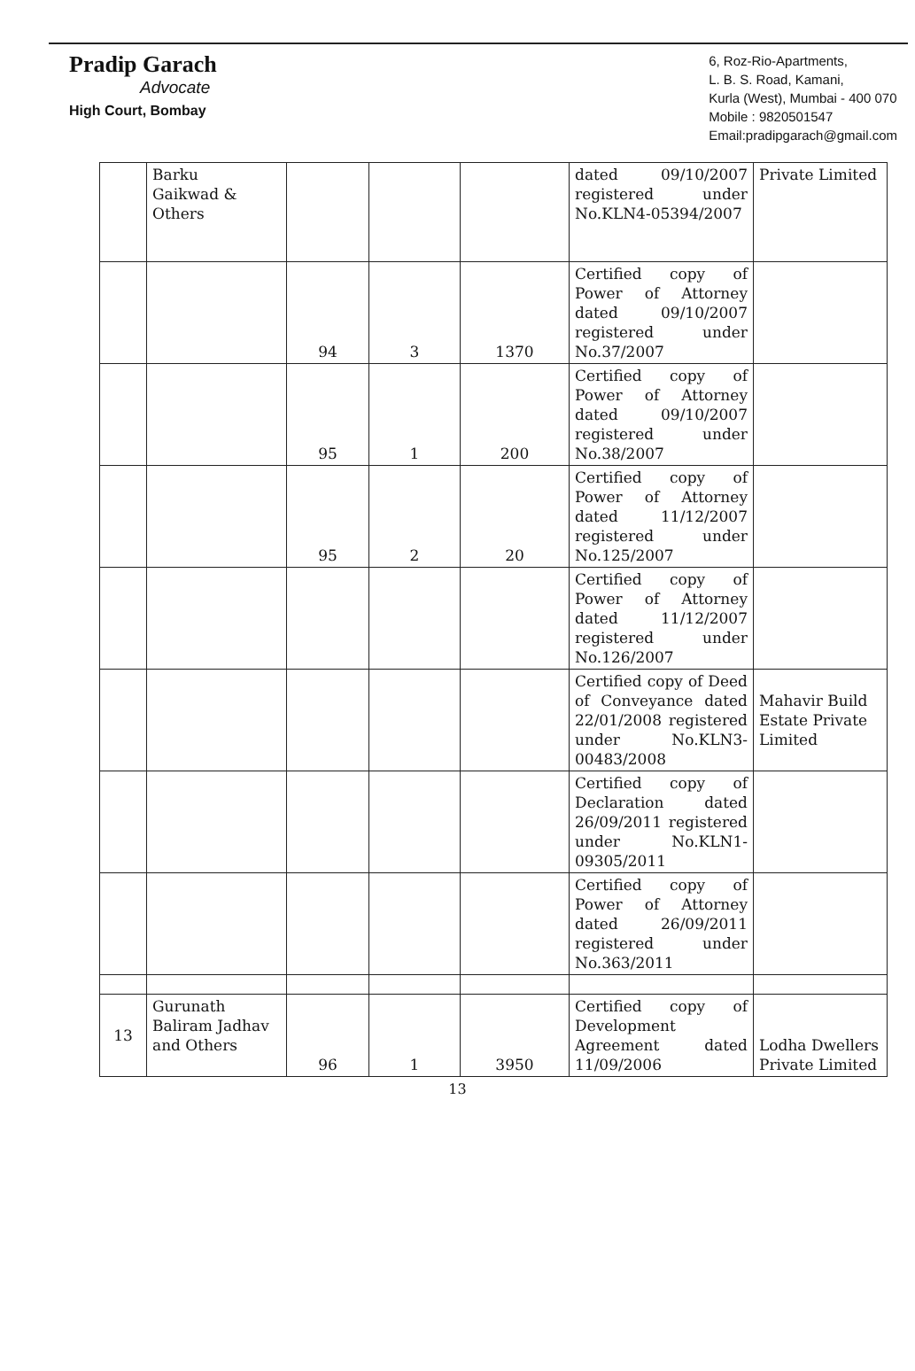Pradip Garach
Advocate
High Court, Bombay
6, Roz-Rio-Apartments,
L. B. S. Road, Kamani,
Kurla (West), Mumbai - 400 070
Mobile : 9820501547
Email:pradipgarach@gmail.com
| | Barku Gaikwad & Others | | | | dated 09/10/2007 registered under No.KLN4-05394/2007 | Private Limited |
| | | 94 | 3 | 1370 | Certified copy of Power of Attorney dated 09/10/2007 registered under No.37/2007 | |
| | | 95 | 1 | 200 | Certified copy of Power of Attorney dated 09/10/2007 registered under No.38/2007 | |
| | | 95 | 2 | 20 | Certified copy of Power of Attorney dated 11/12/2007 registered under No.125/2007 | |
| | | | | | Certified copy of Power of Attorney dated 11/12/2007 registered under No.126/2007 | |
| | | | | | Certified copy of Deed of Conveyance dated 22/01/2008 registered under No.KLN3-00483/2008 | Mahavir Build Estate Private Limited |
| | | | | | Certified copy of Declaration dated 26/09/2011 registered under No.KLN1-09305/2011 | |
| | | | | | Certified copy of Power of Attorney dated 26/09/2011 registered under No.363/2011 | |
| 13 | Gurunath Baliram Jadhav and Others | 96 | 1 | 3950 | Certified copy of Development Agreement dated 11/09/2006 | Lodha Dwellers Private Limited |
13